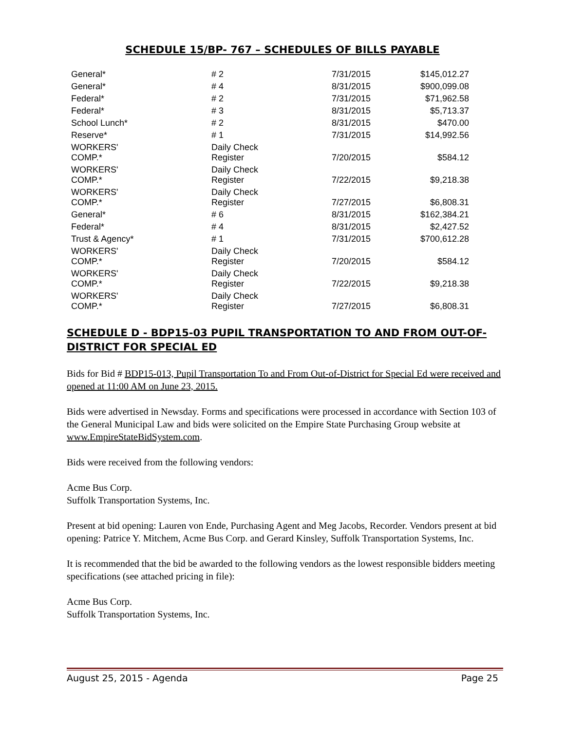SCHEDULE 15/BP- 767 – SCHEDULES OF BILLS PAYABLE
| General* | # 2 | 7/31/2015 | $145,012.27 |
| General* | # 4 | 8/31/2015 | $900,099.08 |
| Federal* | # 2 | 7/31/2015 | $71,962.58 |
| Federal* | # 3 | 8/31/2015 | $5,713.37 |
| School Lunch* | # 2 | 8/31/2015 | $470.00 |
| Reserve* | # 1 | 7/31/2015 | $14,992.56 |
| WORKERS' COMP.* | Daily Check Register | 7/20/2015 | $584.12 |
| WORKERS' COMP.* | Daily Check Register | 7/22/2015 | $9,218.38 |
| WORKERS' COMP.* | Daily Check Register | 7/27/2015 | $6,808.31 |
| General* | # 6 | 8/31/2015 | $162,384.21 |
| Federal* | # 4 | 8/31/2015 | $2,427.52 |
| Trust & Agency* | # 1 | 7/31/2015 | $700,612.28 |
| WORKERS' COMP.* | Daily Check Register | 7/20/2015 | $584.12 |
| WORKERS' COMP.* | Daily Check Register | 7/22/2015 | $9,218.38 |
| WORKERS' COMP.* | Daily Check Register | 7/27/2015 | $6,808.31 |
SCHEDULE D - BDP15-03 PUPIL TRANSPORTATION TO AND FROM OUT-OF-DISTRICT FOR SPECIAL ED
Bids for Bid # BDP15-013, Pupil Transportation To and From Out-of-District for Special Ed were received and opened at 11:00 AM on June 23, 2015.
Bids were advertised in Newsday. Forms and specifications were processed in accordance with Section 103 of the General Municipal Law and bids were solicited on the Empire State Purchasing Group website at www.EmpireStateBidSystem.com.
Bids were received from the following vendors:
Acme Bus Corp.
Suffolk Transportation Systems, Inc.
Present at bid opening: Lauren von Ende, Purchasing Agent and Meg Jacobs, Recorder. Vendors present at bid opening: Patrice Y. Mitchem, Acme Bus Corp. and Gerard Kinsley, Suffolk Transportation Systems, Inc.
It is recommended that the bid be awarded to the following vendors as the lowest responsible bidders meeting specifications (see attached pricing in file):
Acme Bus Corp.
Suffolk Transportation Systems, Inc.
August 25, 2015 - Agenda Page 25